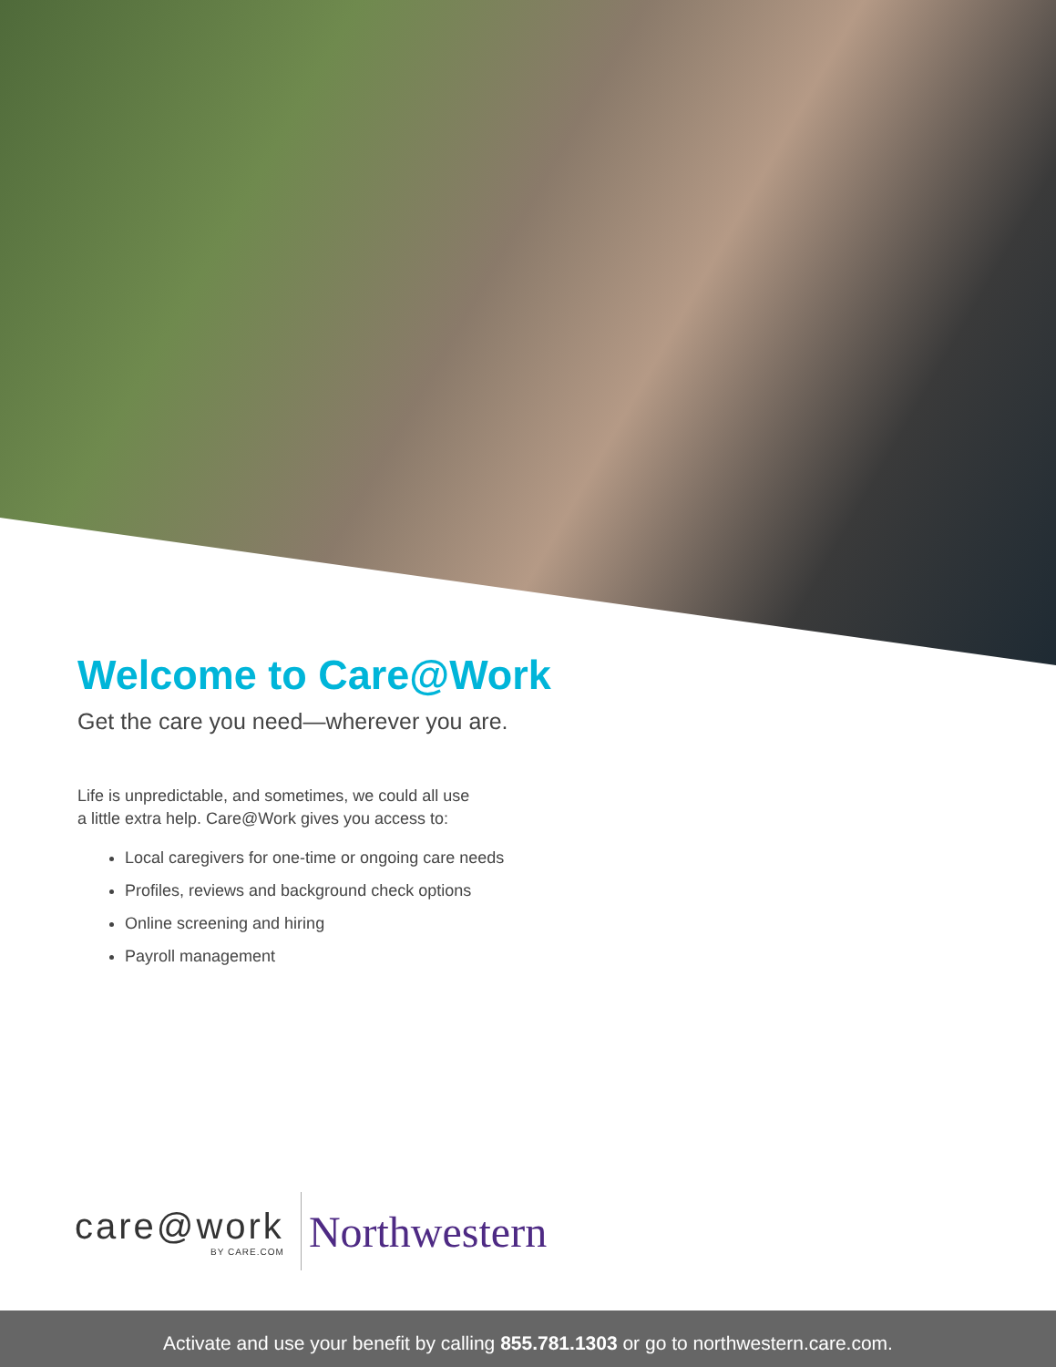Welcome to Care@Work
Get the care you need—wherever you are.
Life is unpredictable, and sometimes, we could all use
a little extra help. Care@Work gives you access to:
Local caregivers for one-time or ongoing care needs
Profiles, reviews and background check options
Online screening and hiring
Payroll management
care@work
BY CARE.COM
Northwestern
Activate and use your benefit by calling 855.781.1303 or go to northwestern.care.com.